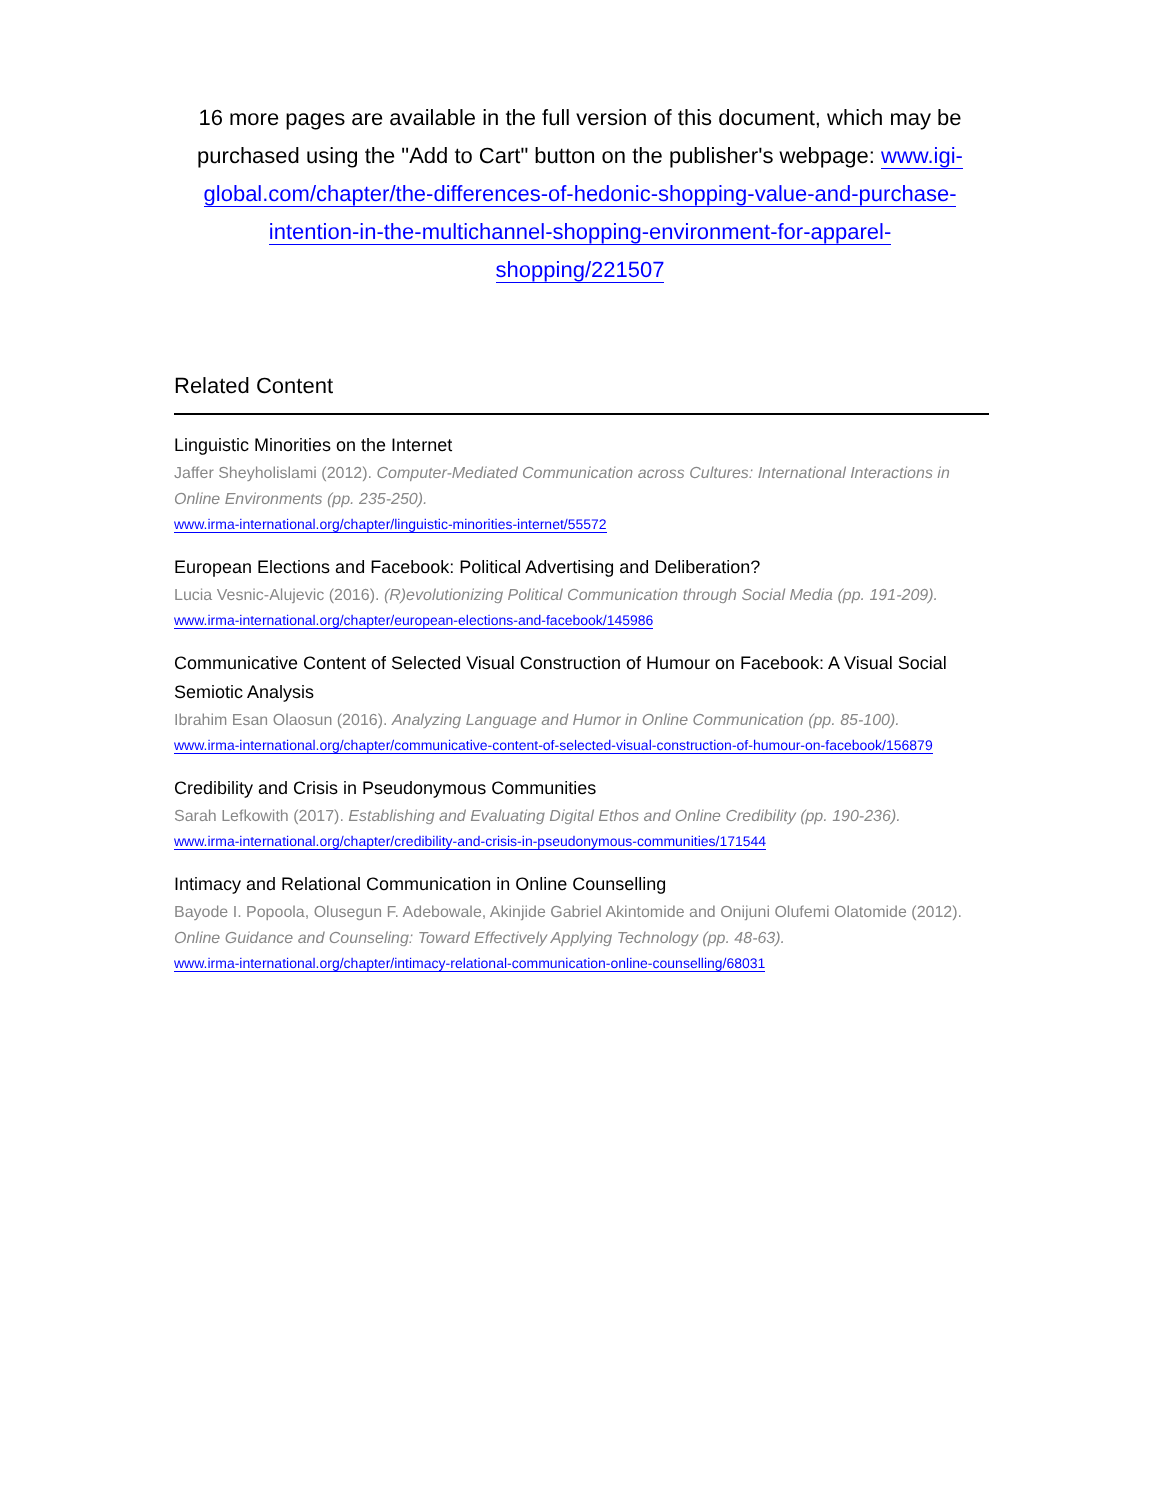16 more pages are available in the full version of this document, which may be purchased using the "Add to Cart" button on the publisher's webpage: www.igi-global.com/chapter/the-differences-of-hedonic-shopping-value-and-purchase-intention-in-the-multichannel-shopping-environment-for-apparel-shopping/221507
Related Content
Linguistic Minorities on the Internet
Jaffer Sheyholislami (2012). Computer-Mediated Communication across Cultures: International Interactions in Online Environments (pp. 235-250).
www.irma-international.org/chapter/linguistic-minorities-internet/55572
European Elections and Facebook: Political Advertising and Deliberation?
Lucia Vesnic-Alujevic (2016). (R)evolutionizing Political Communication through Social Media (pp. 191-209).
www.irma-international.org/chapter/european-elections-and-facebook/145986
Communicative Content of Selected Visual Construction of Humour on Facebook: A Visual Social Semiotic Analysis
Ibrahim Esan Olaosun (2016). Analyzing Language and Humor in Online Communication (pp. 85-100).
www.irma-international.org/chapter/communicative-content-of-selected-visual-construction-of-humour-on-facebook/156879
Credibility and Crisis in Pseudonymous Communities
Sarah Lefkowith (2017). Establishing and Evaluating Digital Ethos and Online Credibility (pp. 190-236).
www.irma-international.org/chapter/credibility-and-crisis-in-pseudonymous-communities/171544
Intimacy and Relational Communication in Online Counselling
Bayode I. Popoola, Olusegun F. Adebowale, Akinjide Gabriel Akintomide and Onijuni Olufemi Olatomide (2012). Online Guidance and Counseling: Toward Effectively Applying Technology (pp. 48-63).
www.irma-international.org/chapter/intimacy-relational-communication-online-counselling/68031